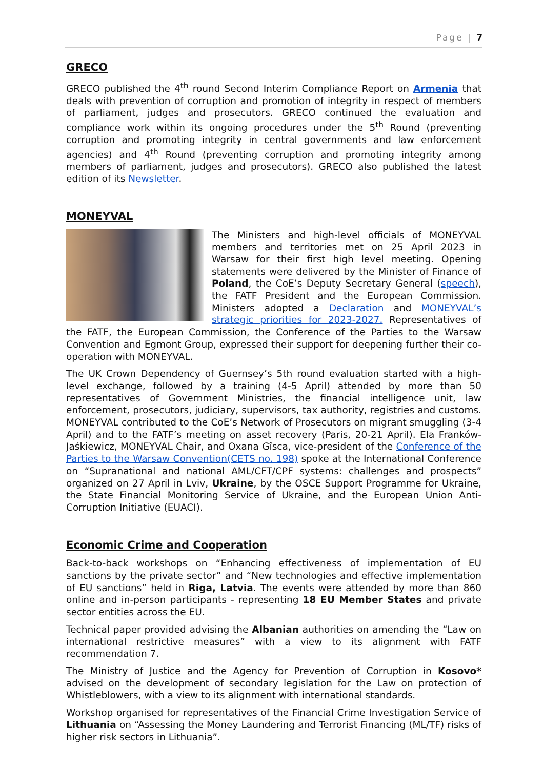Page | 7
GRECO
GRECO published the 4<sup>th</sup> round Second Interim Compliance Report on Armenia that deals with prevention of corruption and promotion of integrity in respect of members of parliament, judges and prosecutors. GRECO continued the evaluation and compliance work within its ongoing procedures under the 5<sup>th</sup> Round (preventing corruption and promoting integrity in central governments and law enforcement agencies) and 4<sup>th</sup> Round (preventing corruption and promoting integrity among members of parliament, judges and prosecutors). GRECO also published the latest edition of its Newsletter.
MONEYVAL
The Ministers and high-level officials of MONEYVAL members and territories met on 25 April 2023 in Warsaw for their first high level meeting. Opening statements were delivered by the Minister of Finance of Poland, the CoE’s Deputy Secretary General (speech), the FATF President and the European Commission. Ministers adopted a Declaration and MONEYVAL’s strategic priorities for 2023-2027. Representatives of the FATF, the European Commission, the Conference of the Parties to the Warsaw Convention and Egmont Group, expressed their support for deepening further their co-operation with MONEYVAL.
The UK Crown Dependency of Guernsey’s 5th round evaluation started with a high-level exchange, followed by a training (4-5 April) attended by more than 50 representatives of Government Ministries, the financial intelligence unit, law enforcement, prosecutors, judiciary, supervisors, tax authority, registries and customs. MONEYVAL contributed to the CoE’s Network of Prosecutors on migrant smuggling (3-4 April) and to the FATF’s meeting on asset recovery (Paris, 20-21 April). Ela Franków-Jaśkiewicz, MONEYVAL Chair, and Oxana Gîsca, vice-president of the Conference of the Parties to the Warsaw Convention(CETS no. 198) spoke at the International Conference on “Supranational and national AML/CFT/CPF systems: challenges and prospects” organized on 27 April in Lviv, Ukraine, by the OSCE Support Programme for Ukraine, the State Financial Monitoring Service of Ukraine, and the European Union Anti-Corruption Initiative (EUACI).
Economic Crime and Cooperation
Back-to-back workshops on “Enhancing effectiveness of implementation of EU sanctions by the private sector” and “New technologies and effective implementation of EU sanctions” held in Riga, Latvia. The events were attended by more than 860 online and in-person participants - representing 18 EU Member States and private sector entities across the EU.
Technical paper provided advising the Albanian authorities on amending the “Law on international restrictive measures” with a view to its alignment with FATF recommendation 7.
The Ministry of Justice and the Agency for Prevention of Corruption in Kosovo* advised on the development of secondary legislation for the Law on protection of Whistleblowers, with a view to its alignment with international standards.
Workshop organised for representatives of the Financial Crime Investigation Service of Lithuania on “Assessing the Money Laundering and Terrorist Financing (ML/TF) risks of higher risk sectors in Lithuania”.